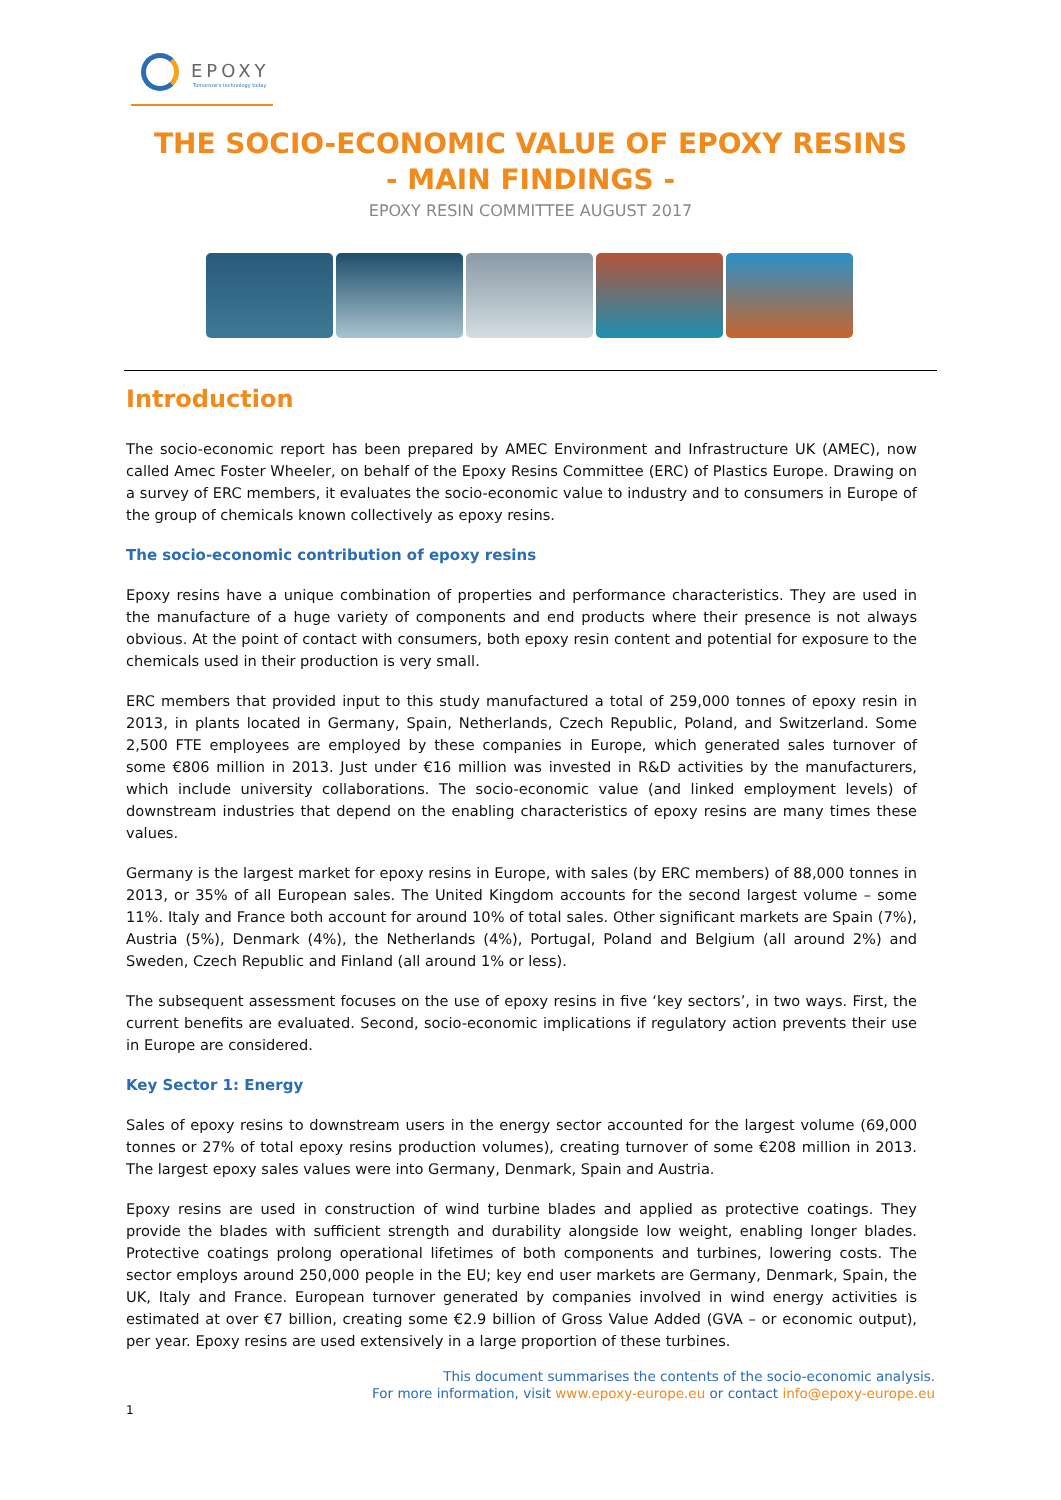EPOXY
Tomorrow's technology today
THE SOCIO-ECONOMIC VALUE OF EPOXY RESINS
- MAIN FINDINGS -
EPOXY RESIN COMMITTEE AUGUST 2017
Introduction
The socio-economic report has been prepared by AMEC Environment and Infrastructure UK (AMEC), now called Amec Foster Wheeler, on behalf of the Epoxy Resins Committee (ERC) of Plastics Europe. Drawing on a survey of ERC members, it evaluates the socio-economic value to industry and to consumers in Europe of the group of chemicals known collectively as epoxy resins.
The socio-economic contribution of epoxy resins
Epoxy resins have a unique combination of properties and performance characteristics. They are used in the manufacture of a huge variety of components and end products where their presence is not always obvious. At the point of contact with consumers, both epoxy resin content and potential for exposure to the chemicals used in their production is very small.
ERC members that provided input to this study manufactured a total of 259,000 tonnes of epoxy resin in 2013, in plants located in Germany, Spain, Netherlands, Czech Republic, Poland, and Switzerland. Some 2,500 FTE employees are employed by these companies in Europe, which generated sales turnover of some €806 million in 2013. Just under €16 million was invested in R&D activities by the manufacturers, which include university collaborations. The socio-economic value (and linked employment levels) of downstream industries that depend on the enabling characteristics of epoxy resins are many times these values.
Germany is the largest market for epoxy resins in Europe, with sales (by ERC members) of 88,000 tonnes in 2013, or 35% of all European sales. The United Kingdom accounts for the second largest volume – some 11%. Italy and France both account for around 10% of total sales. Other significant markets are Spain (7%), Austria (5%), Denmark (4%), the Netherlands (4%), Portugal, Poland and Belgium (all around 2%) and Sweden, Czech Republic and Finland (all around 1% or less).
The subsequent assessment focuses on the use of epoxy resins in five ‘key sectors’, in two ways. First, the current benefits are evaluated. Second, socio-economic implications if regulatory action prevents their use in Europe are considered.
Key Sector 1: Energy
Sales of epoxy resins to downstream users in the energy sector accounted for the largest volume (69,000 tonnes or 27% of total epoxy resins production volumes), creating turnover of some €208 million in 2013. The largest epoxy sales values were into Germany, Denmark, Spain and Austria.
Epoxy resins are used in construction of wind turbine blades and applied as protective coatings. They provide the blades with sufficient strength and durability alongside low weight, enabling longer blades. Protective coatings prolong operational lifetimes of both components and turbines, lowering costs. The sector employs around 250,000 people in the EU; key end user markets are Germany, Denmark, Spain, the UK, Italy and France. European turnover generated by companies involved in wind energy activities is estimated at over €7 billion, creating some €2.9 billion of Gross Value Added (GVA – or economic output), per year. Epoxy resins are used extensively in a large proportion of these turbines.
This document summarises the contents of the socio-economic analysis.
For more information, visit www.epoxy-europe.eu or contact info@epoxy-europe.eu
1